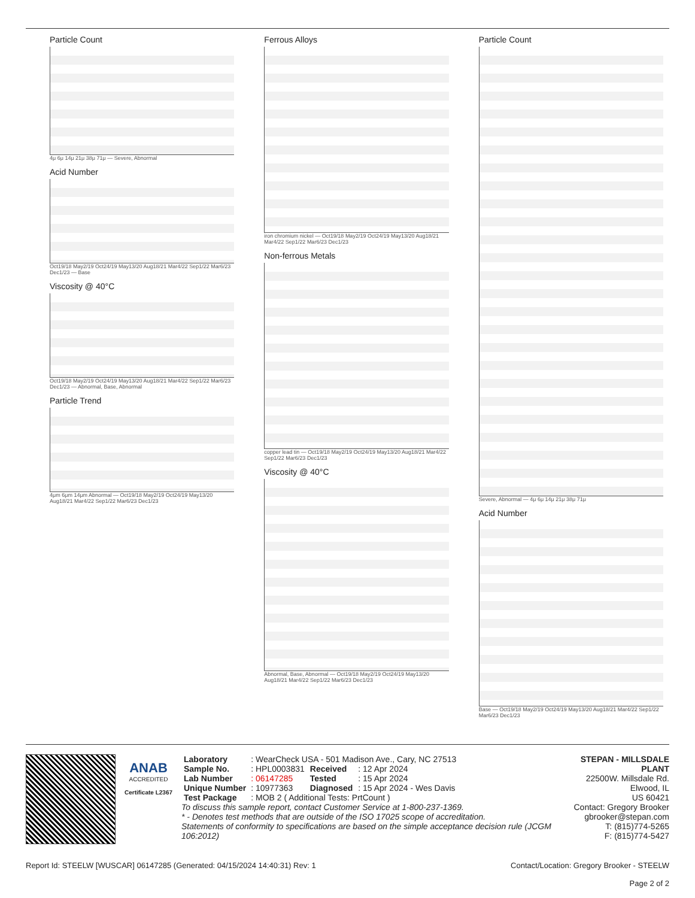Particle Count
4μ 6μ 14μ 21μ 38μ 71μ — Severe, Abnormal
Acid Number
Oct19/18 May2/19 Oct24/19 May13/20 Aug18/21 Mar4/22 Sep1/22 Mar6/23 Dec1/23 — Base
Viscosity @ 40°C
Oct19/18 May2/19 Oct24/19 May13/20 Aug18/21 Mar4/22 Sep1/22 Mar6/23 Dec1/23 — Abnormal, Base, Abnormal
Particle Trend
4μm 6μm 14μm Abnormal — Oct19/18 May2/19 Oct24/19 May13/20 Aug18/21 Mar4/22 Sep1/22 Mar6/23 Dec1/23
Ferrous Alloys
iron chromium nickel — Oct19/18 May2/19 Oct24/19 May13/20 Aug18/21 Mar4/22 Sep1/22 Mar6/23 Dec1/23
Non-ferrous Metals
copper lead tin — Oct19/18 May2/19 Oct24/19 May13/20 Aug18/21 Mar4/22 Sep1/22 Mar6/23 Dec1/23
Viscosity @ 40°C
Abnormal, Base, Abnormal — Oct19/18 May2/19 Oct24/19 May13/20 Aug18/21 Mar4/22 Sep1/22 Mar6/23 Dec1/23
Particle Count
Severe, Abnormal — 4μ 6μ 14μ 21μ 38μ 71μ
Acid Number
Base — Oct19/18 May2/19 Oct24/19 May13/20 Aug18/21 Mar4/22 Sep1/22 Mar6/23 Dec1/23
ANAB
ACCREDITED
Certificate L2367
| Laboratory | : WearCheck USA - 501 Madison Ave., Cary, NC 27513 | | |
| Sample No. | : HPL0003831 | Received | : 12 Apr 2024 |
| Lab Number | : 06147285 | Tested | : 15 Apr 2024 |
| Unique Number | : 10977363 | Diagnosed | : 15 Apr 2024 - Wes Davis |
| Test Package | : MOB 2 ( Additional Tests: PrtCount ) | | |
To discuss this sample report, contact Customer Service at 1-800-237-1369.
* - Denotes test methods that are outside of the ISO 17025 scope of accreditation.
Statements of conformity to specifications are based on the simple acceptance decision rule (JCGM 106:2012)
STEPAN - MILLSDALE PLANT
22500W. Millsdale Rd.
Elwood, IL
US 60421
Contact: Gregory Brooker
gbrooker@stepan.com
T: (815)774-5265
F: (815)774-5427
Report Id: STEELW [WUSCAR] 06147285 (Generated: 04/15/2024 14:40:31) Rev: 1 Contact/Location: Gregory Brooker - STEELW
Page 2 of 2